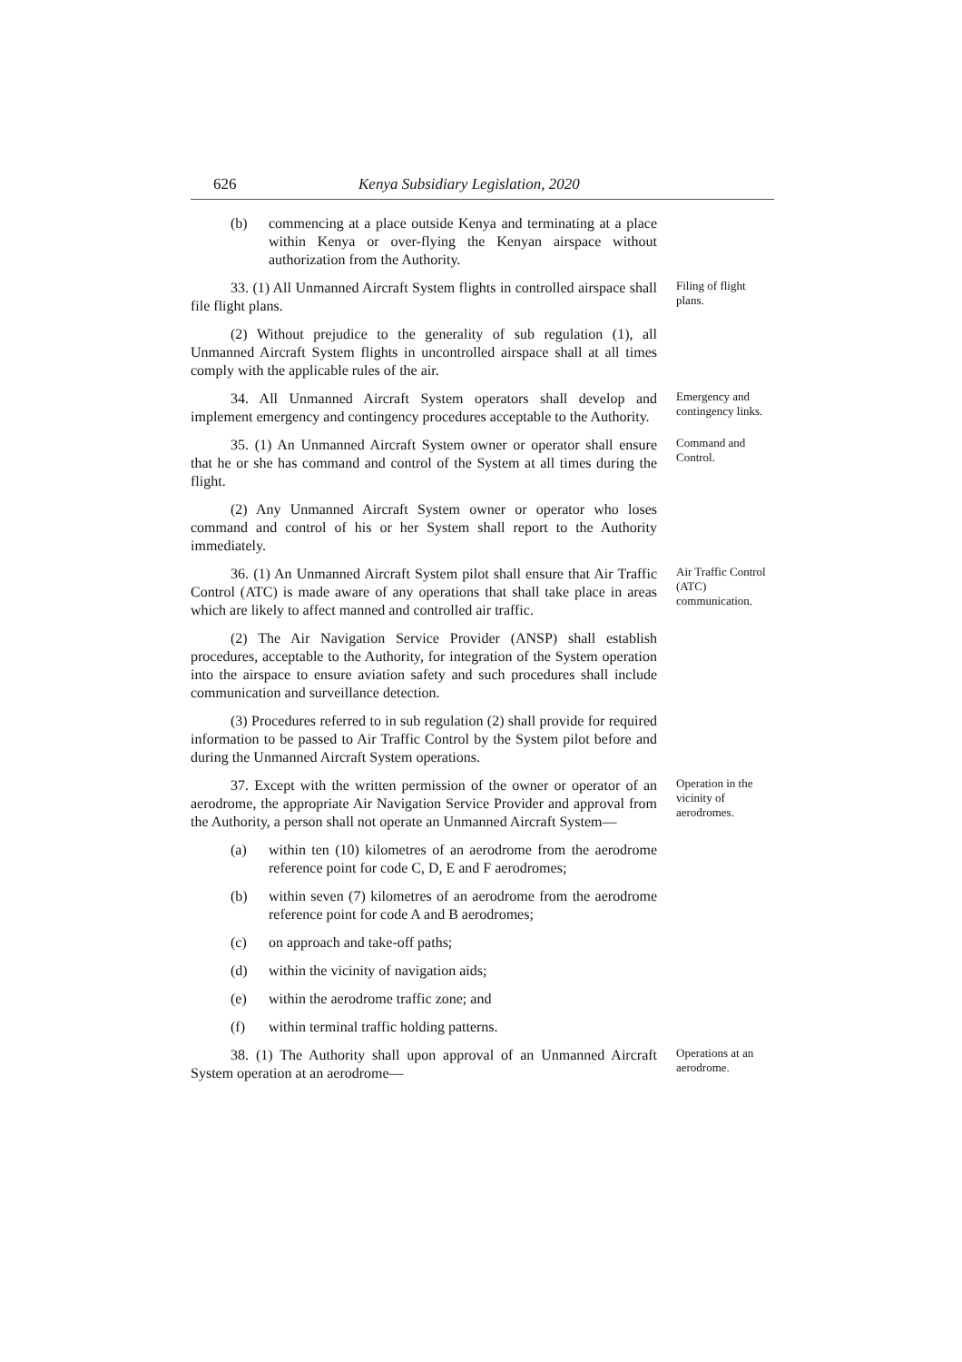626 Kenya Subsidiary Legislation, 2020
(b) commencing at a place outside Kenya and terminating at a place within Kenya or over-flying the Kenyan airspace without authorization from the Authority.
33. (1) All Unmanned Aircraft System flights in controlled airspace shall file flight plans.
Filing of flight plans.
(2) Without prejudice to the generality of sub regulation (1), all Unmanned Aircraft System flights in uncontrolled airspace shall at all times comply with the applicable rules of the air.
34. All Unmanned Aircraft System operators shall develop and implement emergency and contingency procedures acceptable to the Authority.
Emergency and contingency links.
35. (1) An Unmanned Aircraft System owner or operator shall ensure that he or she has command and control of the System at all times during the flight.
Command and Control.
(2) Any Unmanned Aircraft System owner or operator who loses command and control of his or her System shall report to the Authority immediately.
36. (1) An Unmanned Aircraft System pilot shall ensure that Air Traffic Control (ATC) is made aware of any operations that shall take place in areas which are likely to affect manned and controlled air traffic.
Air Traffic Control (ATC) communication.
(2) The Air Navigation Service Provider (ANSP) shall establish procedures, acceptable to the Authority, for integration of the System operation into the airspace to ensure aviation safety and such procedures shall include communication and surveillance detection.
(3) Procedures referred to in sub regulation (2) shall provide for required information to be passed to Air Traffic Control by the System pilot before and during the Unmanned Aircraft System operations.
37. Except with the written permission of the owner or operator of an aerodrome, the appropriate Air Navigation Service Provider and approval from the Authority, a person shall not operate an Unmanned Aircraft System—
Operation in the vicinity of aerodromes.
(a) within ten (10) kilometres of an aerodrome from the aerodrome reference point for code C, D, E and F aerodromes;
(b) within seven (7) kilometres of an aerodrome from the aerodrome reference point for code A and B aerodromes;
(c) on approach and take-off paths;
(d) within the vicinity of navigation aids;
(e) within the aerodrome traffic zone; and
(f) within terminal traffic holding patterns.
38. (1) The Authority shall upon approval of an Unmanned Aircraft System operation at an aerodrome—
Operations at an aerodrome.